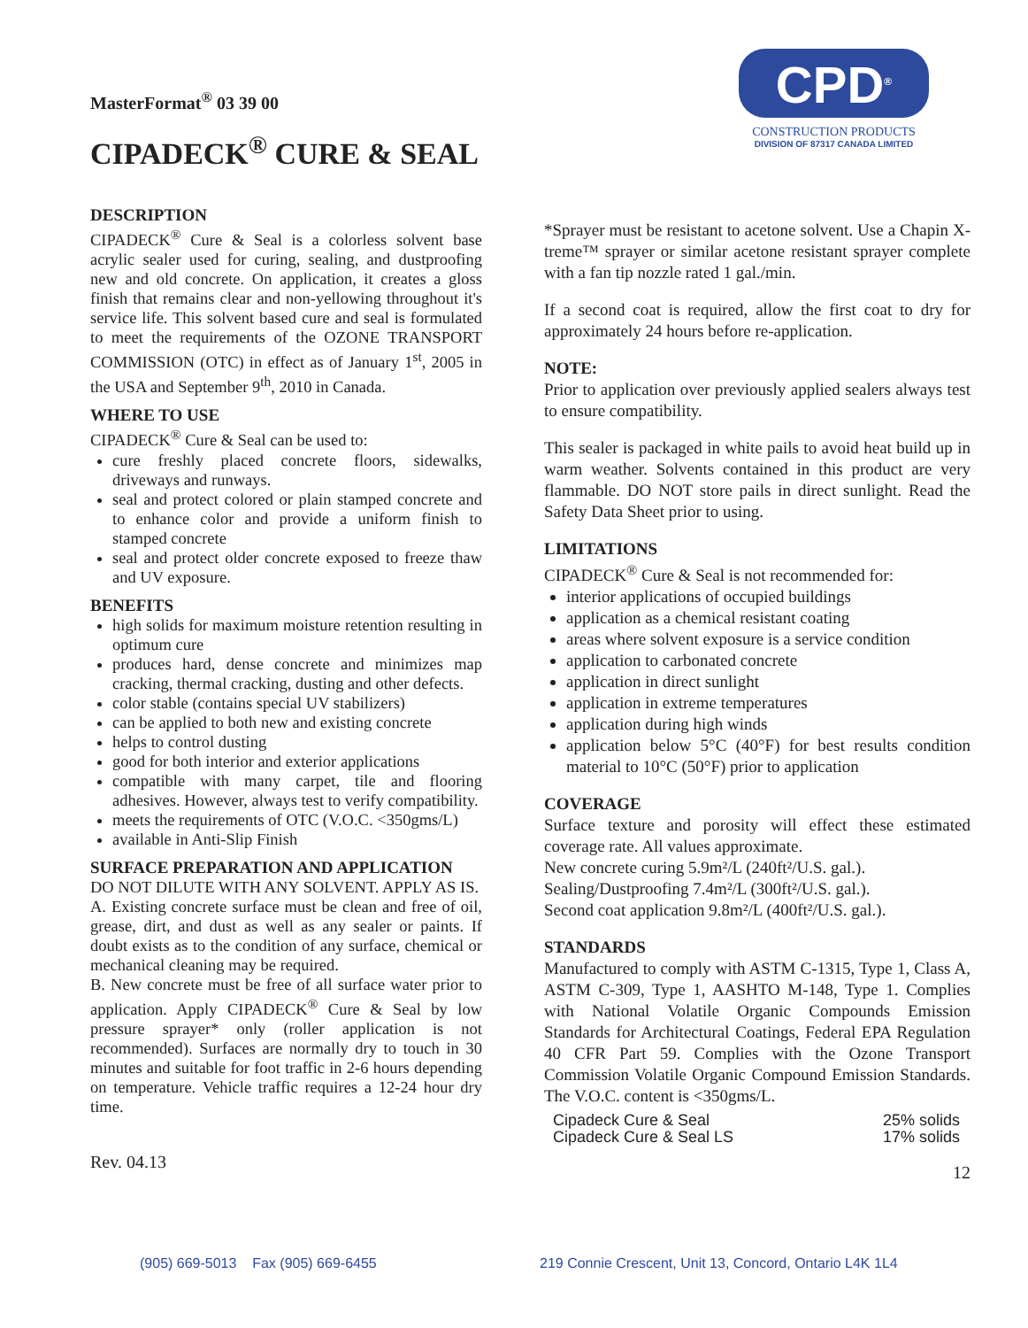MasterFormat<sup>®</sup> 03 39 00
CIPADECK<sup>®</sup> CURE & SEAL
CPD<sup>®</sup>
CONSTRUCTION PRODUCTS
DIVISION OF 87317 CANADA LIMITED
DESCRIPTION
CIPADECK<sup>®</sup> Cure & Seal is a colorless solvent base acrylic sealer used for curing, sealing, and dustproofing new and old concrete. On application, it creates a gloss finish that remains clear and non-yellowing throughout it's service life. This solvent based cure and seal is formulated to meet the requirements of the OZONE TRANSPORT COMMISSION (OTC) in effect as of January 1<sup>st</sup>, 2005 in the USA and September 9<sup>th</sup>, 2010 in Canada.
WHERE TO USE
CIPADECK<sup>®</sup> Cure & Seal can be used to:
cure freshly placed concrete floors, sidewalks, driveways and runways.
seal and protect colored or plain stamped concrete and to enhance color and provide a uniform finish to stamped concrete
seal and protect older concrete exposed to freeze thaw and UV exposure.
BENEFITS
high solids for maximum moisture retention resulting in optimum cure
produces hard, dense concrete and minimizes map cracking, thermal cracking, dusting and other defects.
color stable (contains special UV stabilizers)
can be applied to both new and existing concrete
helps to control dusting
good for both interior and exterior applications
compatible with many carpet, tile and flooring adhesives. However, always test to verify compatibility.
meets the requirements of OTC (V.O.C. <350gms/L)
available in Anti-Slip Finish
SURFACE PREPARATION AND APPLICATION
DO NOT DILUTE WITH ANY SOLVENT. APPLY AS IS.
A. Existing concrete surface must be clean and free of oil, grease, dirt, and dust as well as any sealer or paints. If doubt exists as to the condition of any surface, chemical or mechanical cleaning may be required.
B. New concrete must be free of all surface water prior to application. Apply CIPADECK<sup>®</sup> Cure & Seal by low pressure sprayer* only (roller application is not recommended). Surfaces are normally dry to touch in 30 minutes and suitable for foot traffic in 2-6 hours depending on temperature. Vehicle traffic requires a 12-24 hour dry time.
Rev. 04.13
*Sprayer must be resistant to acetone solvent. Use a Chapin X-treme™ sprayer or similar acetone resistant sprayer complete with a fan tip nozzle rated 1 gal./min.
If a second coat is required, allow the first coat to dry for approximately 24 hours before re-application.
NOTE:
Prior to application over previously applied sealers always test to ensure compatibility.
This sealer is packaged in white pails to avoid heat build up in warm weather. Solvents contained in this product are very flammable. DO NOT store pails in direct sunlight. Read the Safety Data Sheet prior to using.
LIMITATIONS
CIPADECK<sup>®</sup> Cure & Seal is not recommended for:
interior applications of occupied buildings
application as a chemical resistant coating
areas where solvent exposure is a service condition
application to carbonated concrete
application in direct sunlight
application in extreme temperatures
application during high winds
application below 5°C (40°F) for best results condition material to 10°C (50°F) prior to application
COVERAGE
Surface texture and porosity will effect these estimated coverage rate. All values approximate.
New concrete curing 5.9m²/L (240ft²/U.S. gal.).
Sealing/Dustproofing 7.4m²/L (300ft²/U.S. gal.).
Second coat application 9.8m²/L (400ft²/U.S. gal.).
STANDARDS
Manufactured to comply with ASTM C-1315, Type 1, Class A, ASTM C-309, Type 1, AASHTO M-148, Type 1. Complies with National Volatile Organic Compounds Emission Standards for Architectural Coatings, Federal EPA Regulation 40 CFR Part 59. Complies with the Ozone Transport Commission Volatile Organic Compound Emission Standards. The V.O.C. content is <350gms/L.
| Cipadeck Cure & Seal | 25% solids |
| Cipadeck Cure & Seal LS | 17% solids |
12
(905) 669-5013 Fax (905) 669-6455
219 Connie Crescent, Unit 13, Concord, Ontario L4K 1L4